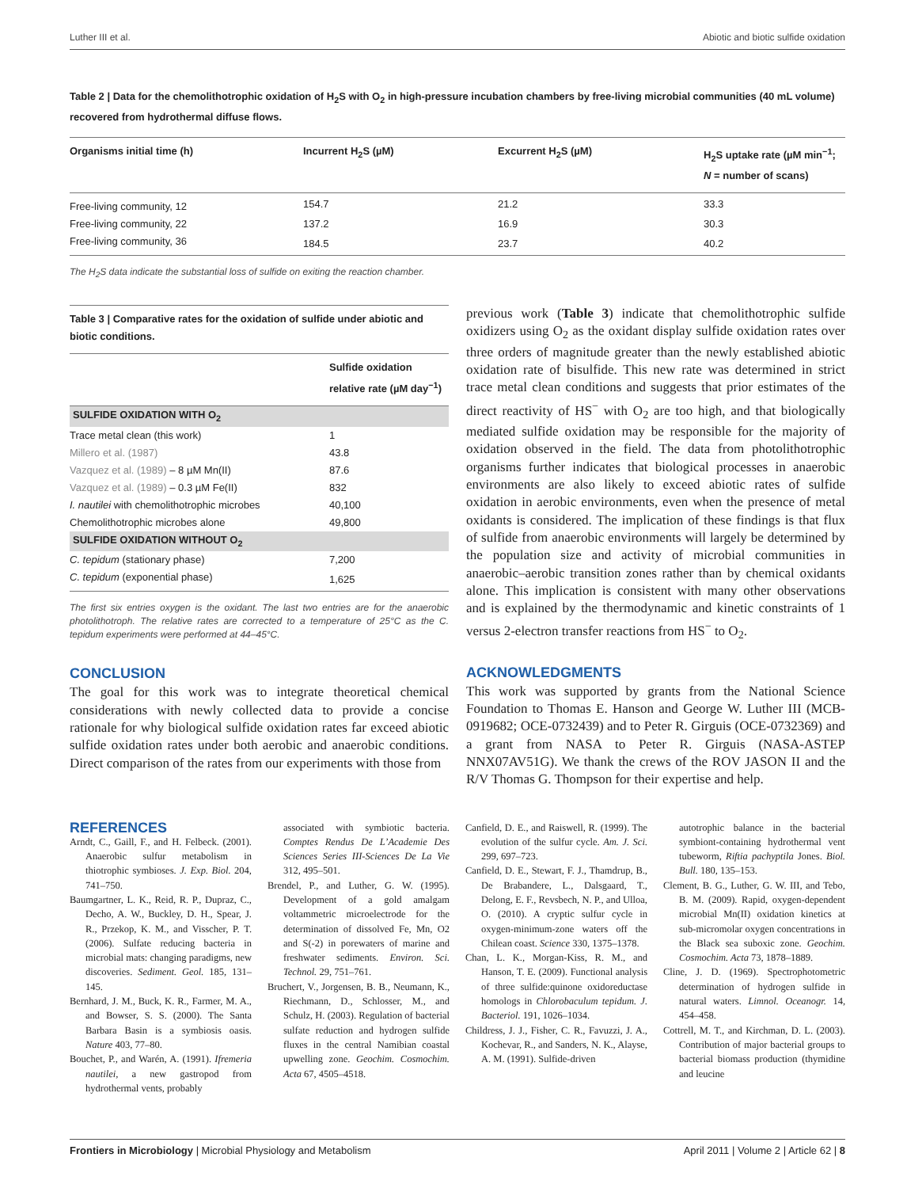Luther III et al. Abiotic and biotic sulfide oxidation
Table 2 | Data for the chemolithotrophic oxidation of H<sub>2</sub>S with O<sub>2</sub> in high-pressure incubation chambers by free-living microbial communities (40 mL volume) recovered from hydrothermal diffuse flows.
| Organisms initial time (h) | Incurrent H<sub>2</sub>S (µM) | Excurrent H<sub>2</sub>S (µM) | H<sub>2</sub>S uptake rate (µM min<sup>−1</sup>; N = number of scans) |
| --- | --- | --- | --- |
| Free-living community, 12 | 154.7 | 21.2 | 33.3 |
| Free-living community, 22 | 137.2 | 16.9 | 30.3 |
| Free-living community, 36 | 184.5 | 23.7 | 40.2 |
The H<sub>2</sub>S data indicate the substantial loss of sulfide on exiting the reaction chamber.
Table 3 | Comparative rates for the oxidation of sulfide under abiotic and biotic conditions.
| | Sulfide oxidation relative rate (µM day<sup>−1</sup>) |
| --- | --- |
| SULFIDE OXIDATION WITH O<sub>2</sub> | |
| Trace metal clean (this work) | 1 |
| Millero et al. (1987) | 43.8 |
| Vazquez et al. (1989) – 8 µM Mn(II) | 87.6 |
| Vazquez et al. (1989) – 0.3 µM Fe(II) | 832 |
| I. nautilei with chemolithotrophic microbes | 40,100 |
| Chemolithotrophic microbes alone | 49,800 |
| SULFIDE OXIDATION WITHOUT O<sub>2</sub> | |
| C. tepidum (stationary phase) | 7,200 |
| C. tepidum (exponential phase) | 1,625 |
The first six entries oxygen is the oxidant. The last two entries are for the anaerobic photolithotroph. The relative rates are corrected to a temperature of 25°C as the C. tepidum experiments were performed at 44–45°C.
CONCLUSION
The goal for this work was to integrate theoretical chemical considerations with newly collected data to provide a concise rationale for why biological sulfide oxidation rates far exceed abiotic sulfide oxidation rates under both aerobic and anaerobic conditions. Direct comparison of the rates from our experiments with those from
previous work (Table 3) indicate that chemolithotrophic sulfide oxidizers using O<sub>2</sub> as the oxidant display sulfide oxidation rates over three orders of magnitude greater than the newly established abiotic oxidation rate of bisulfide. This new rate was determined in strict trace metal clean conditions and suggests that prior estimates of the direct reactivity of HS<sup>−</sup> with O<sub>2</sub> are too high, and that biologically mediated sulfide oxidation may be responsible for the majority of oxidation observed in the field. The data from photolithotrophic organisms further indicates that biological processes in anaerobic environments are also likely to exceed abiotic rates of sulfide oxidation in aerobic environments, even when the presence of metal oxidants is considered. The implication of these findings is that flux of sulfide from anaerobic environments will largely be determined by the population size and activity of microbial communities in anaerobic–aerobic transition zones rather than by chemical oxidants alone. This implication is consistent with many other observations and is explained by the thermodynamic and kinetic constraints of 1 versus 2-electron transfer reactions from HS<sup>−</sup> to O<sub>2</sub>.
ACKNOWLEDGMENTS
This work was supported by grants from the National Science Foundation to Thomas E. Hanson and George W. Luther III (MCB-0919682; OCE-0732439) and to Peter R. Girguis (OCE-0732369) and a grant from NASA to Peter R. Girguis (NASA-ASTEP NNX07AV51G). We thank the crews of the ROV JASON II and the R/V Thomas G. Thompson for their expertise and help.
REFERENCES
Arndt, C., Gaill, F., and H. Felbeck. (2001). Anaerobic sulfur metabolism in thiotrophic symbioses. J. Exp. Biol. 204, 741–750.
Baumgartner, L. K., Reid, R. P., Dupraz, C., Decho, A. W., Buckley, D. H., Spear, J. R., Przekop, K. M., and Visscher, P. T. (2006). Sulfate reducing bacteria in microbial mats: changing paradigms, new discoveries. Sediment. Geol. 185, 131–145.
Bernhard, J. M., Buck, K. R., Farmer, M. A., and Bowser, S. S. (2000). The Santa Barbara Basin is a symbiosis oasis. Nature 403, 77–80.
Bouchet, P., and Warén, A. (1991). Ifremeria nautilei, a new gastropod from hydrothermal vents, probably
associated with symbiotic bacteria. Comptes Rendus De L’Academie Des Sciences Series III-Sciences De La Vie 312, 495–501.
Brendel, P., and Luther, G. W. (1995). Development of a gold amalgam voltammetric microelectrode for the determination of dissolved Fe, Mn, O2 and S(-2) in porewaters of marine and freshwater sediments. Environ. Sci. Technol. 29, 751–761.
Bruchert, V., Jorgensen, B. B., Neumann, K., Riechmann, D., Schlosser, M., and Schulz, H. (2003). Regulation of bacterial sulfate reduction and hydrogen sulfide fluxes in the central Namibian coastal upwelling zone. Geochim. Cosmochim. Acta 67, 4505–4518.
Canfield, D. E., and Raiswell, R. (1999). The evolution of the sulfur cycle. Am. J. Sci. 299, 697–723.
Canfield, D. E., Stewart, F. J., Thamdrup, B., De Brabandere, L., Dalsgaard, T., Delong, E. F., Revsbech, N. P., and Ulloa, O. (2010). A cryptic sulfur cycle in oxygen-minimum-zone waters off the Chilean coast. Science 330, 1375–1378.
Chan, L. K., Morgan-Kiss, R. M., and Hanson, T. E. (2009). Functional analysis of three sulfide:quinone oxidoreductase homologs in Chlorobaculum tepidum. J. Bacteriol. 191, 1026–1034.
Childress, J. J., Fisher, C. R., Favuzzi, J. A., Kochevar, R., and Sanders, N. K., Alayse, A. M. (1991). Sulfide-driven
autotrophic balance in the bacterial symbiont-containing hydrothermal vent tubeworm, Riftia pachyptila Jones. Biol. Bull. 180, 135–153.
Clement, B. G., Luther, G. W. III, and Tebo, B. M. (2009). Rapid, oxygen-dependent microbial Mn(II) oxidation kinetics at sub-micromolar oxygen concentrations in the Black sea suboxic zone. Geochim. Cosmochim. Acta 73, 1878–1889.
Cline, J. D. (1969). Spectrophotometric determination of hydrogen sulfide in natural waters. Limnol. Oceanogr. 14, 454–458.
Cottrell, M. T., and Kirchman, D. L. (2003). Contribution of major bacterial groups to bacterial biomass production (thymidine and leucine
Frontiers in Microbiology | Microbial Physiology and Metabolism April 2011 | Volume 2 | Article 62 | 8